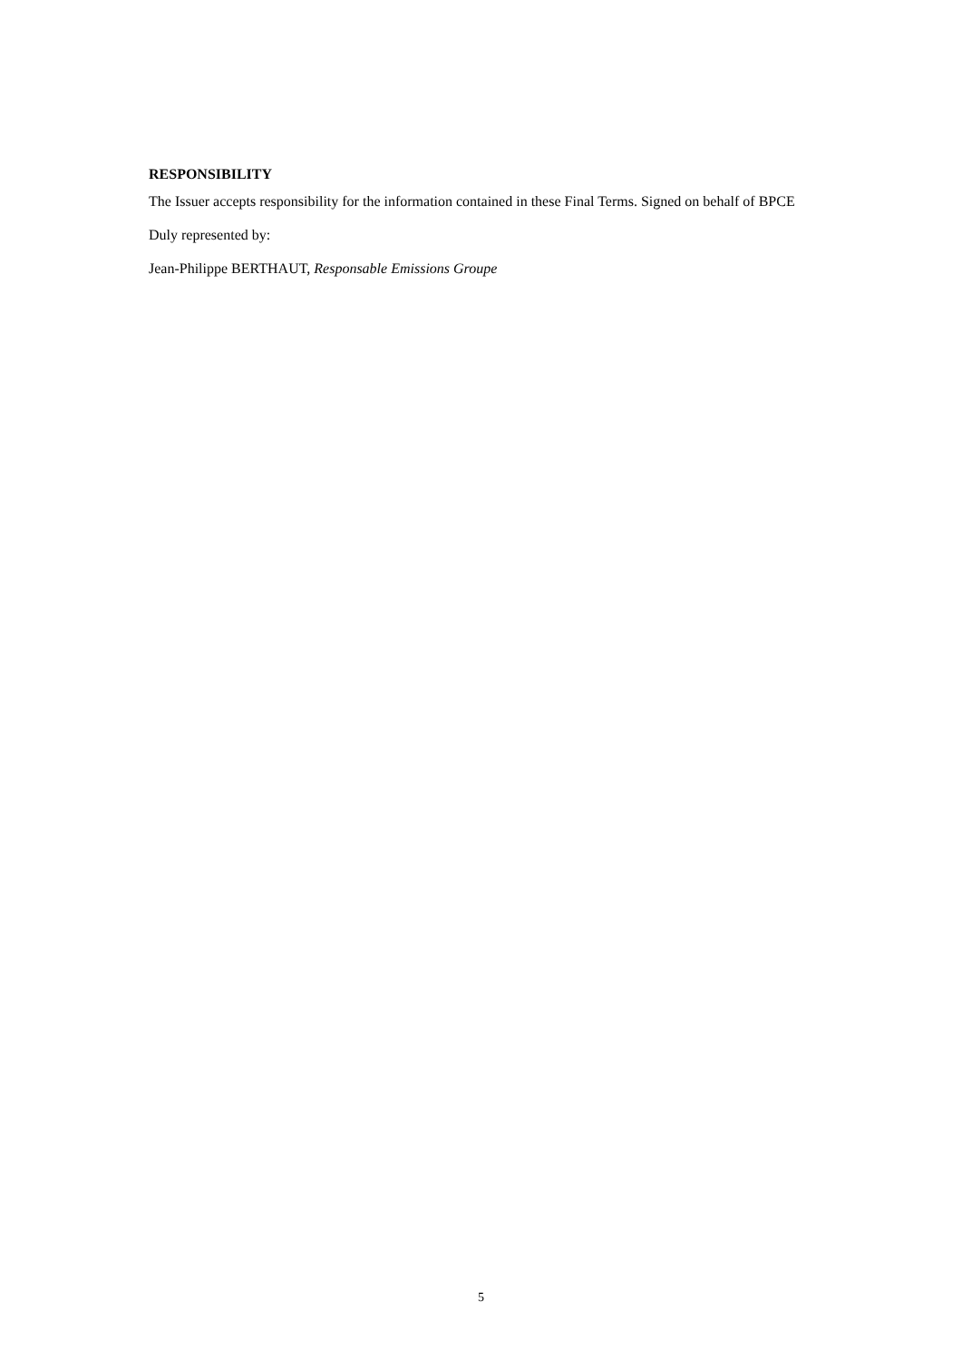RESPONSIBILITY
The Issuer accepts responsibility for the information contained in these Final Terms. Signed on behalf of BPCE
Duly represented by:
Jean-Philippe BERTHAUT, Responsable Emissions Groupe
5